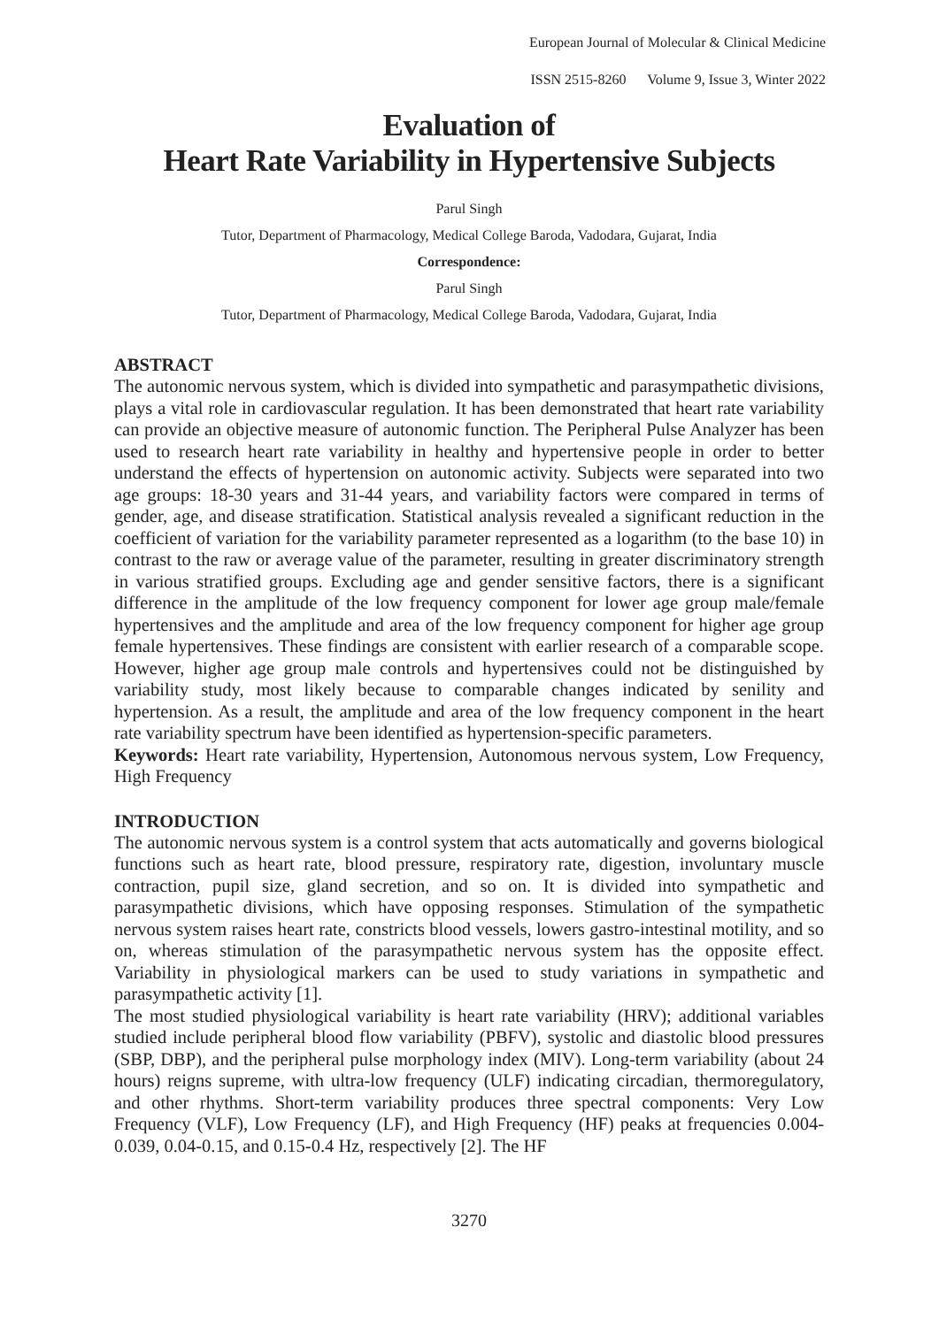European Journal of Molecular & Clinical Medicine
ISSN 2515-8260 Volume 9, Issue 3, Winter 2022
Evaluation of
Heart Rate Variability in Hypertensive Subjects
Parul Singh
Tutor, Department of Pharmacology, Medical College Baroda, Vadodara, Gujarat, India
Correspondence:
Parul Singh
Tutor, Department of Pharmacology, Medical College Baroda, Vadodara, Gujarat, India
ABSTRACT
The autonomic nervous system, which is divided into sympathetic and parasympathetic divisions, plays a vital role in cardiovascular regulation. It has been demonstrated that heart rate variability can provide an objective measure of autonomic function. The Peripheral Pulse Analyzer has been used to research heart rate variability in healthy and hypertensive people in order to better understand the effects of hypertension on autonomic activity. Subjects were separated into two age groups: 18-30 years and 31-44 years, and variability factors were compared in terms of gender, age, and disease stratification. Statistical analysis revealed a significant reduction in the coefficient of variation for the variability parameter represented as a logarithm (to the base 10) in contrast to the raw or average value of the parameter, resulting in greater discriminatory strength in various stratified groups. Excluding age and gender sensitive factors, there is a significant difference in the amplitude of the low frequency component for lower age group male/female hypertensives and the amplitude and area of the low frequency component for higher age group female hypertensives. These findings are consistent with earlier research of a comparable scope. However, higher age group male controls and hypertensives could not be distinguished by variability study, most likely because to comparable changes indicated by senility and hypertension. As a result, the amplitude and area of the low frequency component in the heart rate variability spectrum have been identified as hypertension-specific parameters.
Keywords: Heart rate variability, Hypertension, Autonomous nervous system, Low Frequency, High Frequency
INTRODUCTION
The autonomic nervous system is a control system that acts automatically and governs biological functions such as heart rate, blood pressure, respiratory rate, digestion, involuntary muscle contraction, pupil size, gland secretion, and so on. It is divided into sympathetic and parasympathetic divisions, which have opposing responses. Stimulation of the sympathetic nervous system raises heart rate, constricts blood vessels, lowers gastro-intestinal motility, and so on, whereas stimulation of the parasympathetic nervous system has the opposite effect. Variability in physiological markers can be used to study variations in sympathetic and parasympathetic activity [1].
The most studied physiological variability is heart rate variability (HRV); additional variables studied include peripheral blood flow variability (PBFV), systolic and diastolic blood pressures (SBP, DBP), and the peripheral pulse morphology index (MIV). Long-term variability (about 24 hours) reigns supreme, with ultra-low frequency (ULF) indicating circadian, thermoregulatory, and other rhythms. Short-term variability produces three spectral components: Very Low Frequency (VLF), Low Frequency (LF), and High Frequency (HF) peaks at frequencies 0.004-0.039, 0.04-0.15, and 0.15-0.4 Hz, respectively [2]. The HF
3270